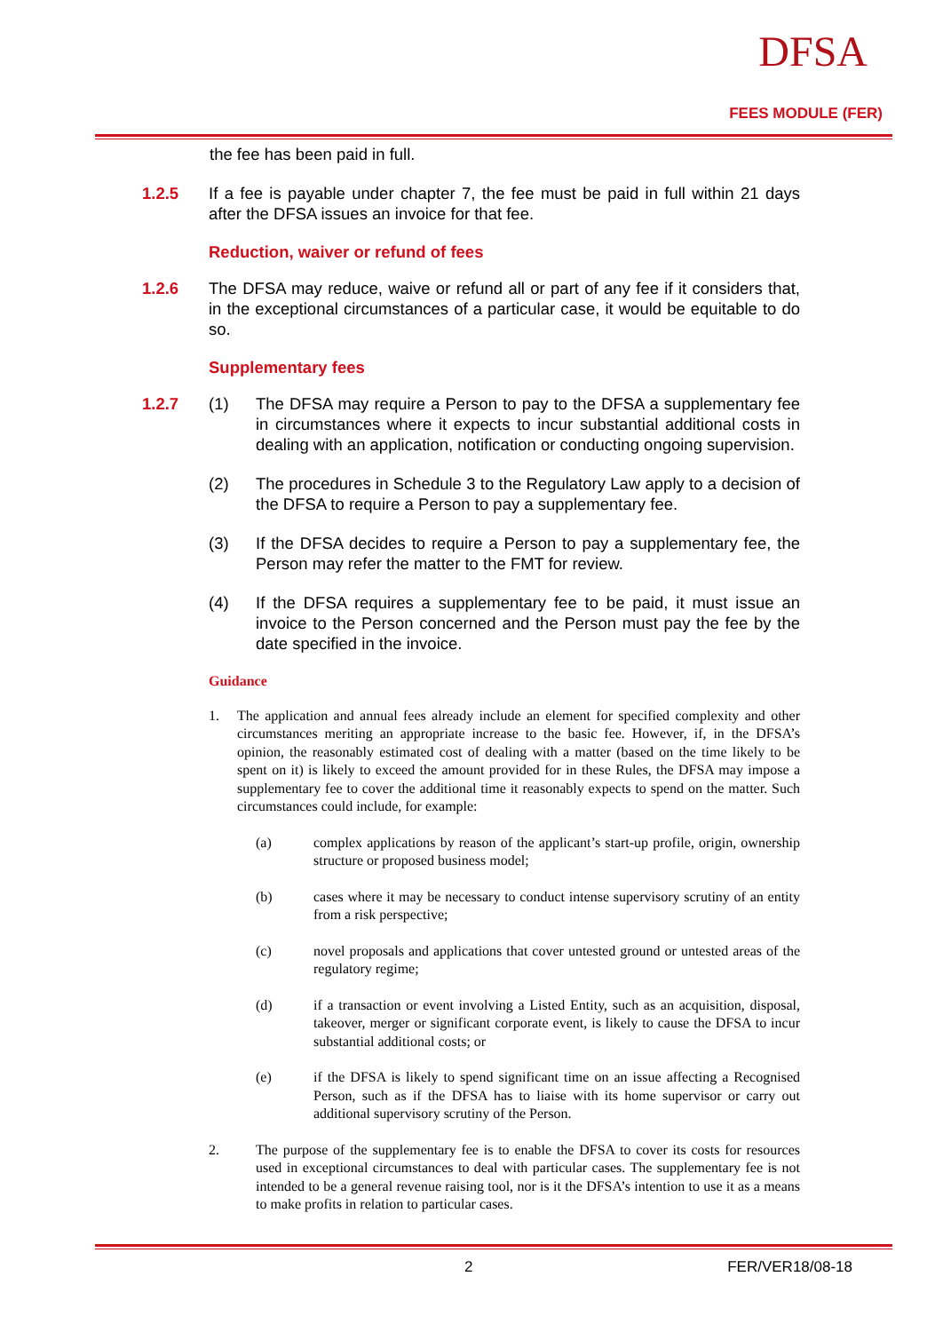DFSA
FEES MODULE (FER)
the fee has been paid in full.
1.2.5 If a fee is payable under chapter 7, the fee must be paid in full within 21 days after the DFSA issues an invoice for that fee.
Reduction, waiver or refund of fees
1.2.6 The DFSA may reduce, waive or refund all or part of any fee if it considers that, in the exceptional circumstances of a particular case, it would be equitable to do so.
Supplementary fees
1.2.7 (1) The DFSA may require a Person to pay to the DFSA a supplementary fee in circumstances where it expects to incur substantial additional costs in dealing with an application, notification or conducting ongoing supervision.
(2) The procedures in Schedule 3 to the Regulatory Law apply to a decision of the DFSA to require a Person to pay a supplementary fee.
(3) If the DFSA decides to require a Person to pay a supplementary fee, the Person may refer the matter to the FMT for review.
(4) If the DFSA requires a supplementary fee to be paid, it must issue an invoice to the Person concerned and the Person must pay the fee by the date specified in the invoice.
Guidance
1. The application and annual fees already include an element for specified complexity and other circumstances meriting an appropriate increase to the basic fee. However, if, in the DFSA’s opinion, the reasonably estimated cost of dealing with a matter (based on the time likely to be spent on it) is likely to exceed the amount provided for in these Rules, the DFSA may impose a supplementary fee to cover the additional time it reasonably expects to spend on the matter. Such circumstances could include, for example:
(a) complex applications by reason of the applicant’s start-up profile, origin, ownership structure or proposed business model;
(b) cases where it may be necessary to conduct intense supervisory scrutiny of an entity from a risk perspective;
(c) novel proposals and applications that cover untested ground or untested areas of the regulatory regime;
(d) if a transaction or event involving a Listed Entity, such as an acquisition, disposal, takeover, merger or significant corporate event, is likely to cause the DFSA to incur substantial additional costs; or
(e) if the DFSA is likely to spend significant time on an issue affecting a Recognised Person, such as if the DFSA has to liaise with its home supervisor or carry out additional supervisory scrutiny of the Person.
2. The purpose of the supplementary fee is to enable the DFSA to cover its costs for resources used in exceptional circumstances to deal with particular cases. The supplementary fee is not intended to be a general revenue raising tool, nor is it the DFSA’s intention to use it as a means to make profits in relation to particular cases.
2 FER/VER18/08-18